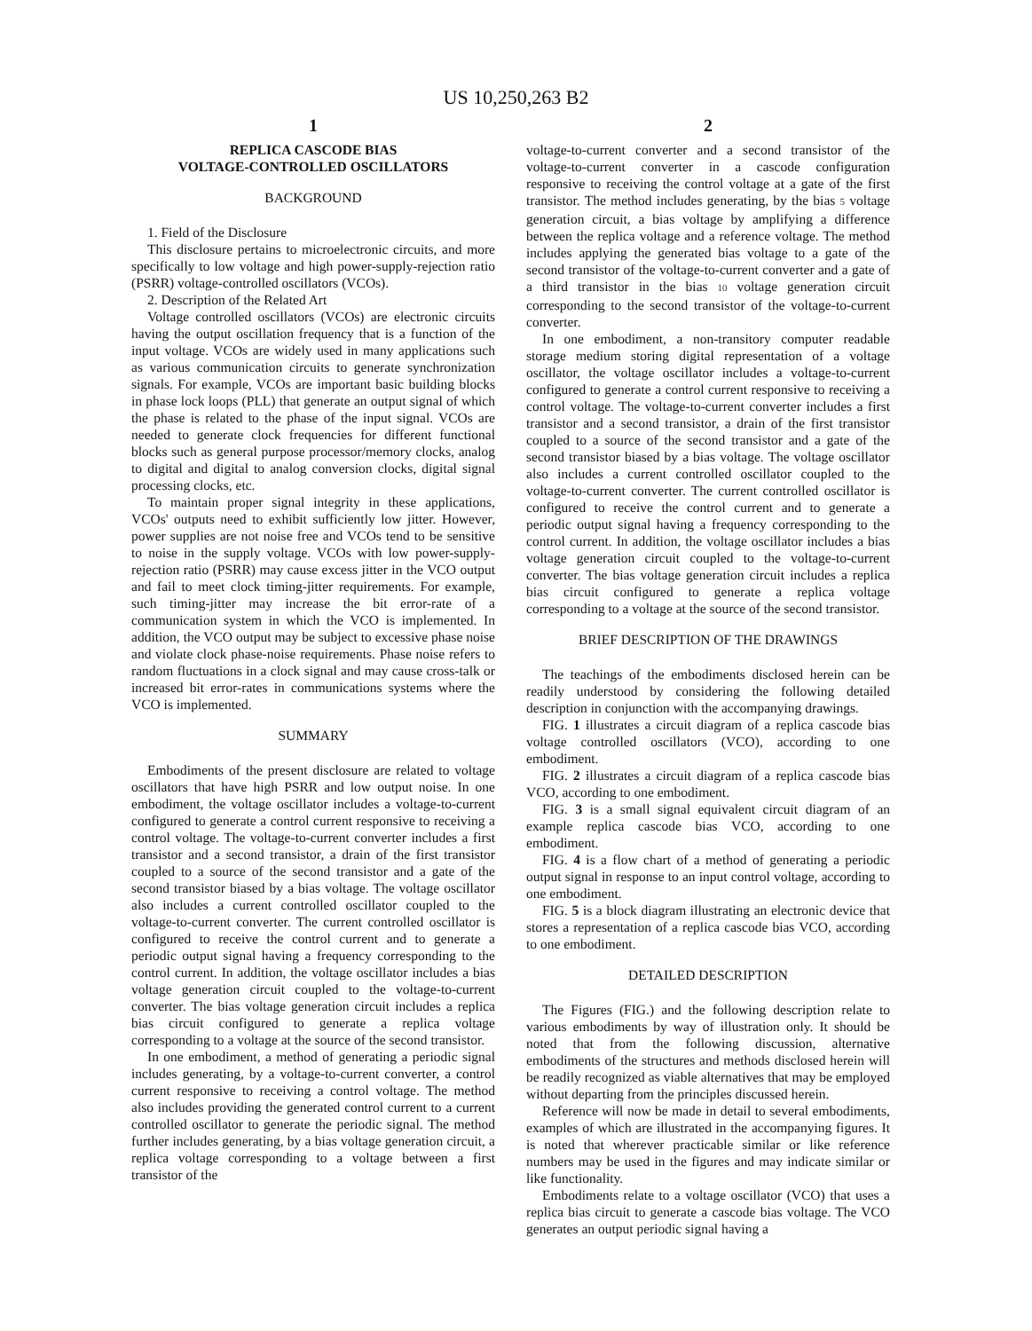US 10,250,263 B2
1
REPLICA CASCODE BIAS
VOLTAGE-CONTROLLED OSCILLATORS
BACKGROUND
1. Field of the Disclosure
This disclosure pertains to microelectronic circuits, and more specifically to low voltage and high power-supply-rejection ratio (PSRR) voltage-controlled oscillators (VCOs).
2. Description of the Related Art
Voltage controlled oscillators (VCOs) are electronic circuits having the output oscillation frequency that is a function of the input voltage. VCOs are widely used in many applications such as various communication circuits to generate synchronization signals. For example, VCOs are important basic building blocks in phase lock loops (PLL) that generate an output signal of which the phase is related to the phase of the input signal. VCOs are needed to generate clock frequencies for different functional blocks such as general purpose processor/memory clocks, analog to digital and digital to analog conversion clocks, digital signal processing clocks, etc.
To maintain proper signal integrity in these applications, VCOs' outputs need to exhibit sufficiently low jitter. However, power supplies are not noise free and VCOs tend to be sensitive to noise in the supply voltage. VCOs with low power-supply-rejection ratio (PSRR) may cause excess jitter in the VCO output and fail to meet clock timing-jitter requirements. For example, such timing-jitter may increase the bit error-rate of a communication system in which the VCO is implemented. In addition, the VCO output may be subject to excessive phase noise and violate clock phase-noise requirements. Phase noise refers to random fluctuations in a clock signal and may cause cross-talk or increased bit error-rates in communications systems where the VCO is implemented.
SUMMARY
Embodiments of the present disclosure are related to voltage oscillators that have high PSRR and low output noise. In one embodiment, the voltage oscillator includes a voltage-to-current configured to generate a control current responsive to receiving a control voltage. The voltage-to-current converter includes a first transistor and a second transistor, a drain of the first transistor coupled to a source of the second transistor and a gate of the second transistor biased by a bias voltage. The voltage oscillator also includes a current controlled oscillator coupled to the voltage-to-current converter. The current controlled oscillator is configured to receive the control current and to generate a periodic output signal having a frequency corresponding to the control current. In addition, the voltage oscillator includes a bias voltage generation circuit coupled to the voltage-to-current converter. The bias voltage generation circuit includes a replica bias circuit configured to generate a replica voltage corresponding to a voltage at the source of the second transistor.
In one embodiment, a method of generating a periodic signal includes generating, by a voltage-to-current converter, a control current responsive to receiving a control voltage. The method also includes providing the generated control current to a current controlled oscillator to generate the periodic signal. The method further includes generating, by a bias voltage generation circuit, a replica voltage corresponding to a voltage between a first transistor of the
2
voltage-to-current converter and a second transistor of the voltage-to-current converter in a cascode configuration responsive to receiving the control voltage at a gate of the first transistor. The method includes generating, by the bias 5 voltage generation circuit, a bias voltage by amplifying a difference between the replica voltage and a reference voltage. The method includes applying the generated bias voltage to a gate of the second transistor of the voltage-to-current converter and a gate of a third transistor in the bias 10 voltage generation circuit corresponding to the second transistor of the voltage-to-current converter.
In one embodiment, a non-transitory computer readable storage medium storing digital representation of a voltage oscillator, the voltage oscillator includes a voltage-to-current configured to generate a control current responsive to receiving a control voltage. The voltage-to-current converter includes a first transistor and a second transistor, a drain of the first transistor coupled to a source of the second transistor and a gate of the second transistor biased by a bias voltage. The voltage oscillator also includes a current controlled oscillator coupled to the voltage-to-current converter. The current controlled oscillator is configured to receive the control current and to generate a periodic output signal having a frequency corresponding to the control current. In addition, the voltage oscillator includes a bias voltage generation circuit coupled to the voltage-to-current converter. The bias voltage generation circuit includes a replica bias circuit configured to generate a replica voltage corresponding to a voltage at the source of the second transistor.
BRIEF DESCRIPTION OF THE DRAWINGS
The teachings of the embodiments disclosed herein can be readily understood by considering the following detailed description in conjunction with the accompanying drawings.
FIG. 1 illustrates a circuit diagram of a replica cascode bias voltage controlled oscillators (VCO), according to one embodiment.
FIG. 2 illustrates a circuit diagram of a replica cascode bias VCO, according to one embodiment.
FIG. 3 is a small signal equivalent circuit diagram of an example replica cascode bias VCO, according to one embodiment.
FIG. 4 is a flow chart of a method of generating a periodic output signal in response to an input control voltage, according to one embodiment.
FIG. 5 is a block diagram illustrating an electronic device that stores a representation of a replica cascode bias VCO, according to one embodiment.
DETAILED DESCRIPTION
The Figures (FIG.) and the following description relate to various embodiments by way of illustration only. It should be noted that from the following discussion, alternative embodiments of the structures and methods disclosed herein will be readily recognized as viable alternatives that may be employed without departing from the principles discussed herein.
Reference will now be made in detail to several embodiments, examples of which are illustrated in the accompanying figures. It is noted that wherever practicable similar or like reference numbers may be used in the figures and may indicate similar or like functionality.
Embodiments relate to a voltage oscillator (VCO) that uses a replica bias circuit to generate a cascode bias voltage. The VCO generates an output periodic signal having a